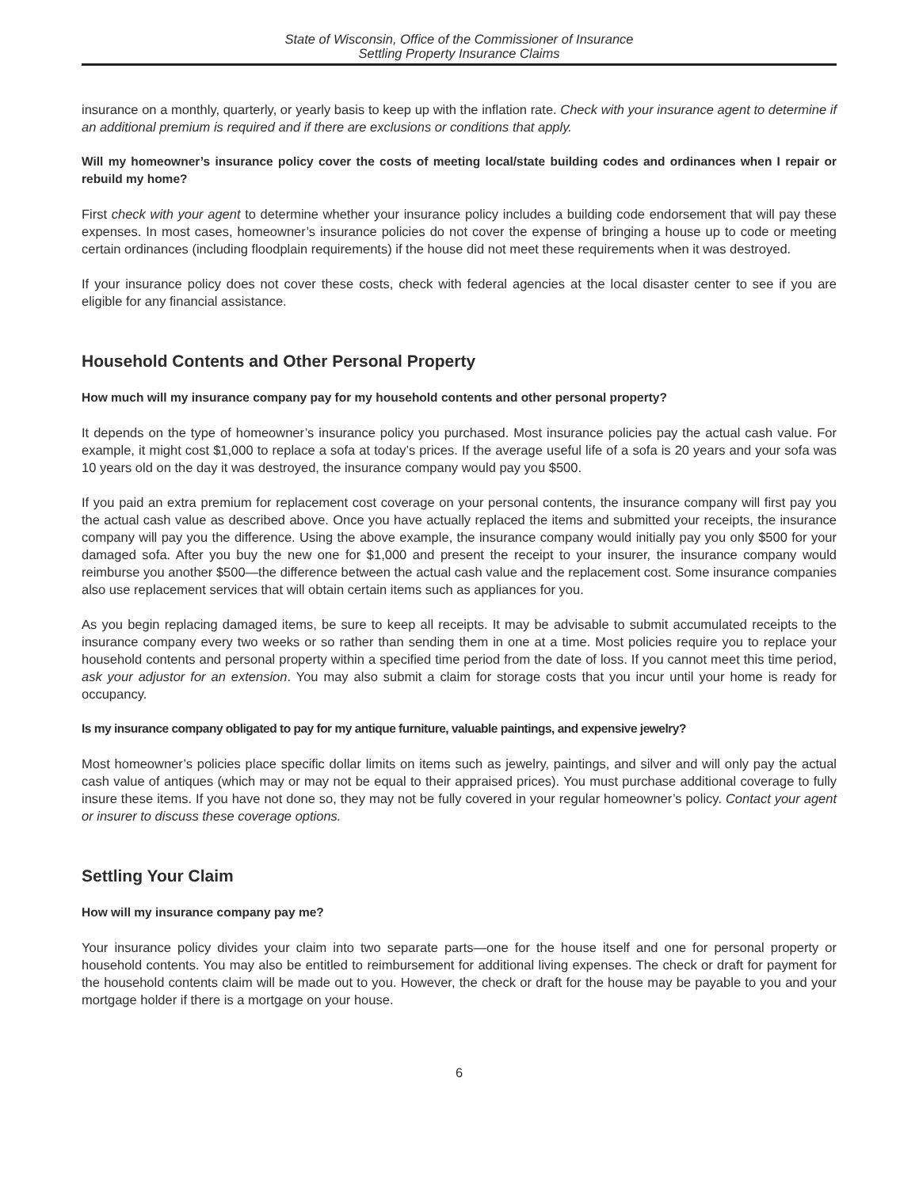State of Wisconsin, Office of the Commissioner of Insurance
Settling Property Insurance Claims
insurance on a monthly, quarterly, or yearly basis to keep up with the inflation rate. Check with your insurance agent to determine if an additional premium is required and if there are exclusions or conditions that apply.
Will my homeowner’s insurance policy cover the costs of meeting local/state building codes and ordinances when I repair or rebuild my home?
First check with your agent to determine whether your insurance policy includes a building code endorsement that will pay these expenses. In most cases, homeowner’s insurance policies do not cover the expense of bringing a house up to code or meeting certain ordinances (including floodplain requirements) if the house did not meet these requirements when it was destroyed.
If your insurance policy does not cover these costs, check with federal agencies at the local disaster center to see if you are eligible for any financial assistance.
Household Contents and Other Personal Property
How much will my insurance company pay for my household contents and other personal property?
It depends on the type of homeowner’s insurance policy you purchased. Most insurance policies pay the actual cash value. For example, it might cost $1,000 to replace a sofa at today’s prices. If the average useful life of a sofa is 20 years and your sofa was 10 years old on the day it was destroyed, the insurance company would pay you $500.
If you paid an extra premium for replacement cost coverage on your personal contents, the insurance company will first pay you the actual cash value as described above. Once you have actually replaced the items and submitted your receipts, the insurance company will pay you the difference. Using the above example, the insurance company would initially pay you only $500 for your damaged sofa. After you buy the new one for $1,000 and present the receipt to your insurer, the insurance company would reimburse you another $500—the difference between the actual cash value and the replacement cost. Some insurance companies also use replacement services that will obtain certain items such as appliances for you.
As you begin replacing damaged items, be sure to keep all receipts. It may be advisable to submit accumulated receipts to the insurance company every two weeks or so rather than sending them in one at a time. Most policies require you to replace your household contents and personal property within a specified time period from the date of loss. If you cannot meet this time period, ask your adjustor for an extension. You may also submit a claim for storage costs that you incur until your home is ready for occupancy.
Is my insurance company obligated to pay for my antique furniture, valuable paintings, and expensive jewelry?
Most homeowner’s policies place specific dollar limits on items such as jewelry, paintings, and silver and will only pay the actual cash value of antiques (which may or may not be equal to their appraised prices). You must purchase additional coverage to fully insure these items. If you have not done so, they may not be fully covered in your regular homeowner’s policy. Contact your agent or insurer to discuss these coverage options.
Settling Your Claim
How will my insurance company pay me?
Your insurance policy divides your claim into two separate parts—one for the house itself and one for personal property or household contents. You may also be entitled to reimbursement for additional living expenses. The check or draft for payment for the household contents claim will be made out to you. However, the check or draft for the house may be payable to you and your mortgage holder if there is a mortgage on your house.
6